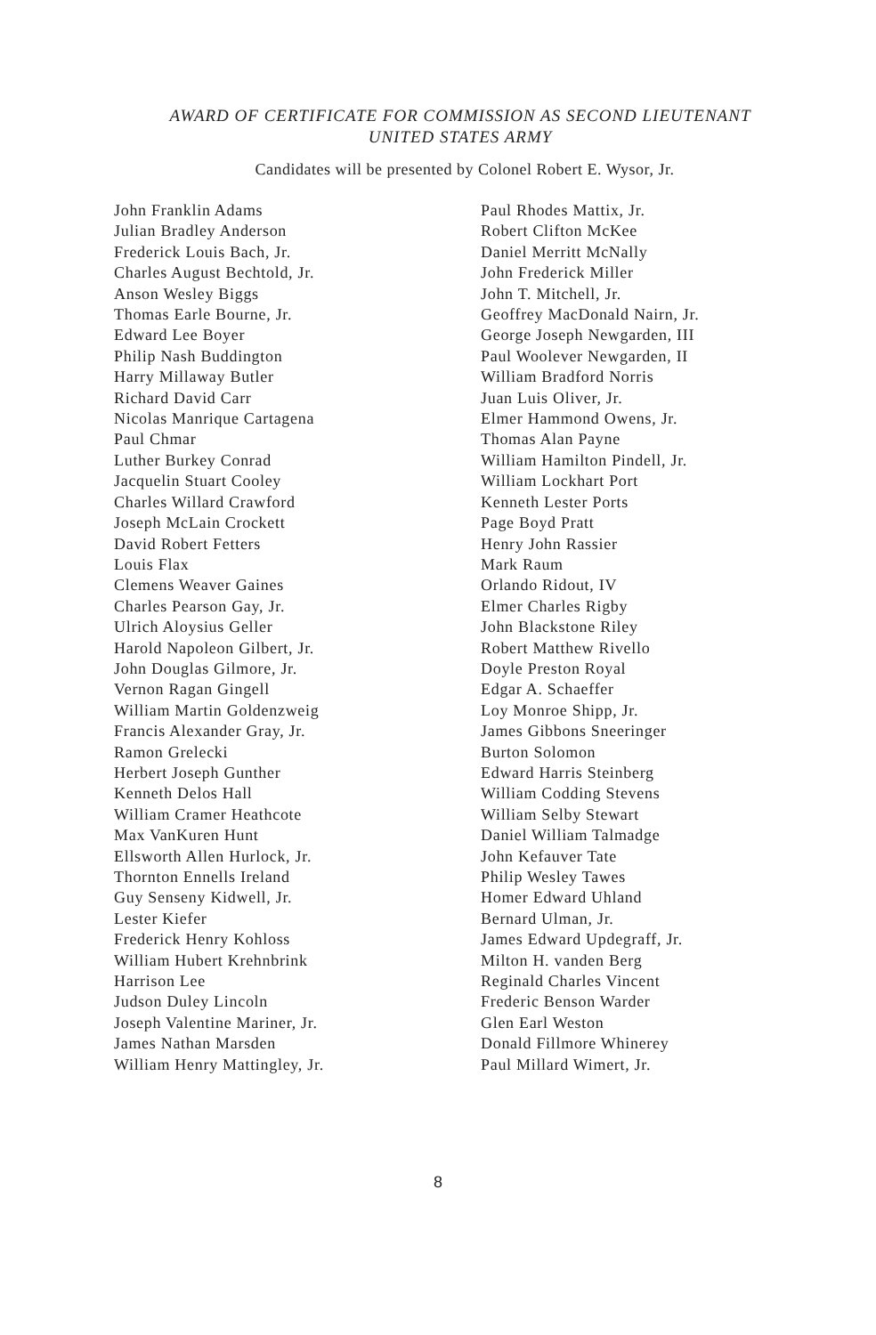AWARD OF CERTIFICATE FOR COMMISSION AS SECOND LIEUTENANT
UNITED STATES ARMY
Candidates will be presented by Colonel Robert E. Wysor, Jr.
John Franklin Adams
Julian Bradley Anderson
Frederick Louis Bach, Jr.
Charles August Bechtold, Jr.
Anson Wesley Biggs
Thomas Earle Bourne, Jr.
Edward Lee Boyer
Philip Nash Buddington
Harry Millaway Butler
Richard David Carr
Nicolas Manrique Cartagena
Paul Chmar
Luther Burkey Conrad
Jacquelin Stuart Cooley
Charles Willard Crawford
Joseph McLain Crockett
David Robert Fetters
Louis Flax
Clemens Weaver Gaines
Charles Pearson Gay, Jr.
Ulrich Aloysius Geller
Harold Napoleon Gilbert, Jr.
John Douglas Gilmore, Jr.
Vernon Ragan Gingell
William Martin Goldenzweig
Francis Alexander Gray, Jr.
Ramon Grelecki
Herbert Joseph Gunther
Kenneth Delos Hall
William Cramer Heathcote
Max VanKuren Hunt
Ellsworth Allen Hurlock, Jr.
Thornton Ennells Ireland
Guy Senseny Kidwell, Jr.
Lester Kiefer
Frederick Henry Kohloss
William Hubert Krehnbrink
Harrison Lee
Judson Duley Lincoln
Joseph Valentine Mariner, Jr.
James Nathan Marsden
William Henry Mattingley, Jr.
Paul Rhodes Mattix, Jr.
Robert Clifton McKee
Daniel Merritt McNally
John Frederick Miller
John T. Mitchell, Jr.
Geoffrey MacDonald Nairn, Jr.
George Joseph Newgarden, III
Paul Woolever Newgarden, II
William Bradford Norris
Juan Luis Oliver, Jr.
Elmer Hammond Owens, Jr.
Thomas Alan Payne
William Hamilton Pindell, Jr.
William Lockhart Port
Kenneth Lester Ports
Page Boyd Pratt
Henry John Rassier
Mark Raum
Orlando Ridout, IV
Elmer Charles Rigby
John Blackstone Riley
Robert Matthew Rivello
Doyle Preston Royal
Edgar A. Schaeffer
Loy Monroe Shipp, Jr.
James Gibbons Sneeringer
Burton Solomon
Edward Harris Steinberg
William Codding Stevens
William Selby Stewart
Daniel William Talmadge
John Kefauver Tate
Philip Wesley Tawes
Homer Edward Uhland
Bernard Ulman, Jr.
James Edward Updegraff, Jr.
Milton H. vanden Berg
Reginald Charles Vincent
Frederic Benson Warder
Glen Earl Weston
Donald Fillmore Whinerey
Paul Millard Wimert, Jr.
8